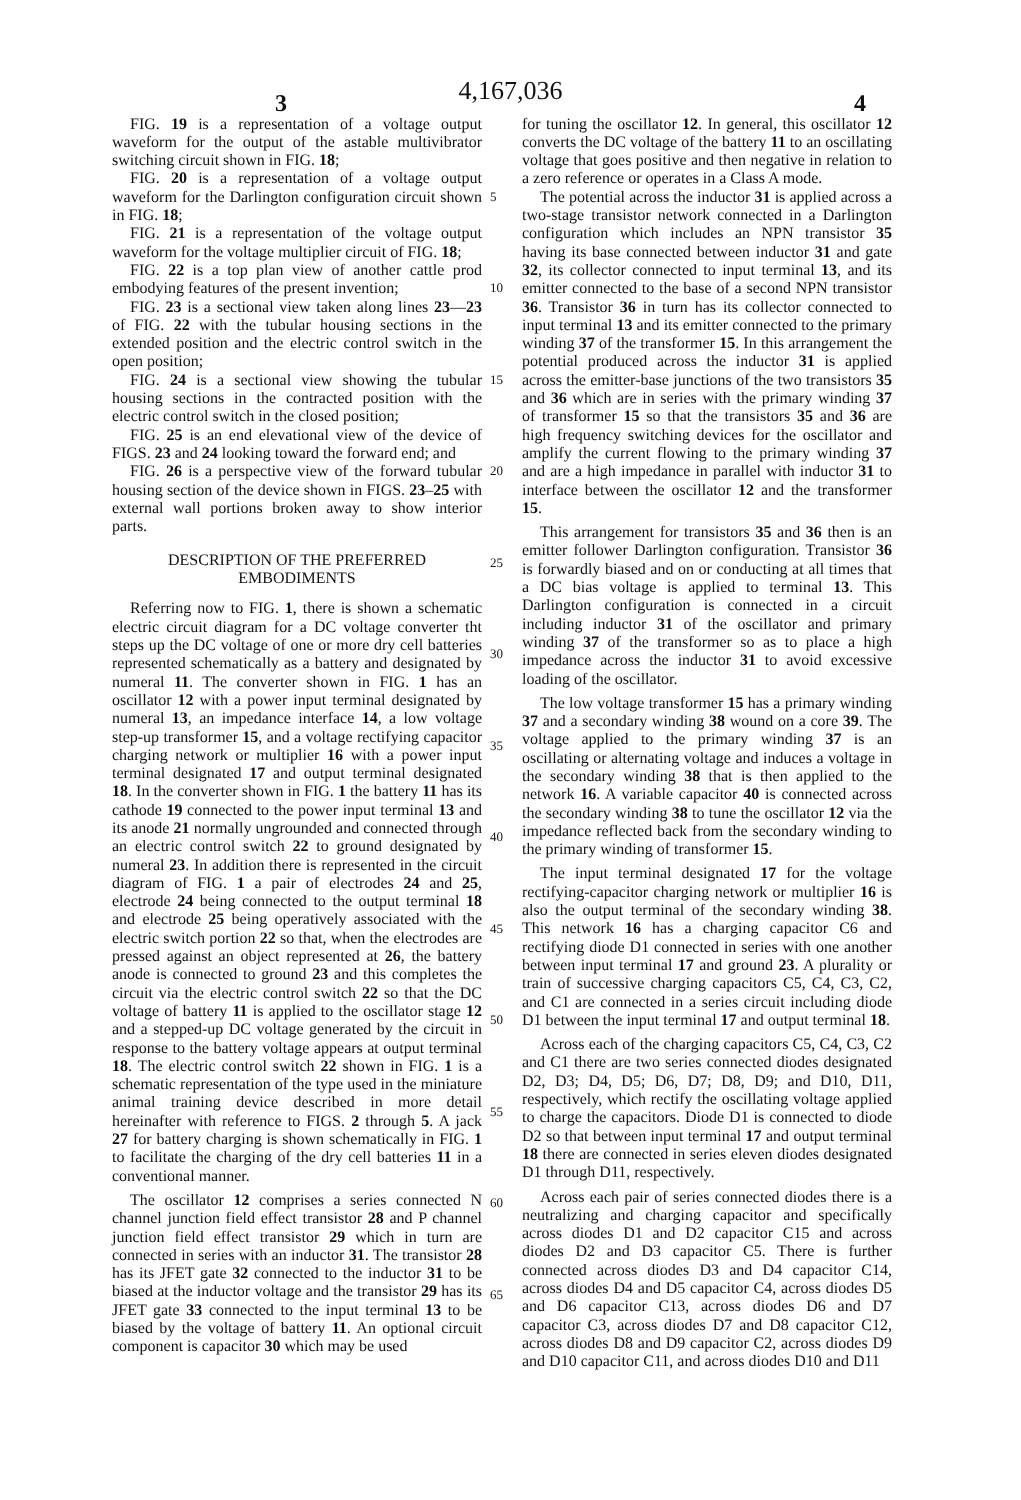4,167,036
3 4
FIG. 19 is a representation of a voltage output waveform for the output of the astable multivibrator switching circuit shown in FIG. 18;
FIG. 20 is a representation of a voltage output waveform for the Darlington configuration circuit shown in FIG. 18;
FIG. 21 is a representation of the voltage output waveform for the voltage multiplier circuit of FIG. 18;
FIG. 22 is a top plan view of another cattle prod embodying features of the present invention;
FIG. 23 is a sectional view taken along lines 23—23 of FIG. 22 with the tubular housing sections in the extended position and the electric control switch in the open position;
FIG. 24 is a sectional view showing the tubular housing sections in the contracted position with the electric control switch in the closed position;
FIG. 25 is an end elevational view of the device of FIGS. 23 and 24 looking toward the forward end; and
FIG. 26 is a perspective view of the forward tubular housing section of the device shown in FIGS. 23–25 with external wall portions broken away to show interior parts.
DESCRIPTION OF THE PREFERRED
EMBODIMENTS
Referring now to FIG. 1, there is shown a schematic electric circuit diagram for a DC voltage converter tht steps up the DC voltage of one or more dry cell batteries represented schematically as a battery and designated by numeral 11. The converter shown in FIG. 1 has an oscillator 12 with a power input terminal designated by numeral 13, an impedance interface 14, a low voltage step-up transformer 15, and a voltage rectifying capacitor charging network or multiplier 16 with a power input terminal designated 17 and output terminal designated 18. In the converter shown in FIG. 1 the battery 11 has its cathode 19 connected to the power input terminal 13 and its anode 21 normally ungrounded and connected through an electric control switch 22 to ground designated by numeral 23. In addition there is represented in the circuit diagram of FIG. 1 a pair of electrodes 24 and 25, electrode 24 being connected to the output terminal 18 and electrode 25 being operatively associated with the electric switch portion 22 so that, when the electrodes are pressed against an object represented at 26, the battery anode is connected to ground 23 and this completes the circuit via the electric control switch 22 so that the DC voltage of battery 11 is applied to the oscillator stage 12 and a stepped-up DC voltage generated by the circuit in response to the battery voltage appears at output terminal 18. The electric control switch 22 shown in FIG. 1 is a schematic representation of the type used in the miniature animal training device described in more detail hereinafter with reference to FIGS. 2 through 5. A jack 27 for battery charging is shown schematically in FIG. 1 to facilitate the charging of the dry cell batteries 11 in a conventional manner.
The oscillator 12 comprises a series connected N channel junction field effect transistor 28 and P channel junction field effect transistor 29 which in turn are connected in series with an inductor 31. The transistor 28 has its JFET gate 32 connected to the inductor 31 to be biased at the inductor voltage and the transistor 29 has its JFET gate 33 connected to the input terminal 13 to be biased by the voltage of battery 11. An optional circuit component is capacitor 30 which may be used
5
10
15
20
25
30
35
40
45
50
55
60
65
for tuning the oscillator 12. In general, this oscillator 12 converts the DC voltage of the battery 11 to an oscillating voltage that goes positive and then negative in relation to a zero reference or operates in a Class A mode.
The potential across the inductor 31 is applied across a two-stage transistor network connected in a Darlington configuration which includes an NPN transistor 35 having its base connected between inductor 31 and gate 32, its collector connected to input terminal 13, and its emitter connected to the base of a second NPN transistor 36. Transistor 36 in turn has its collector connected to input terminal 13 and its emitter connected to the primary winding 37 of the transformer 15. In this arrangement the potential produced across the inductor 31 is applied across the emitter-base junctions of the two transistors 35 and 36 which are in series with the primary winding 37 of transformer 15 so that the transistors 35 and 36 are high frequency switching devices for the oscillator and amplify the current flowing to the primary winding 37 and are a high impedance in parallel with inductor 31 to interface between the oscillator 12 and the transformer 15.
This arrangement for transistors 35 and 36 then is an emitter follower Darlington configuration. Transistor 36 is forwardly biased and on or conducting at all times that a DC bias voltage is applied to terminal 13. This Darlington configuration is connected in a circuit including inductor 31 of the oscillator and primary winding 37 of the transformer so as to place a high impedance across the inductor 31 to avoid excessive loading of the oscillator.
The low voltage transformer 15 has a primary winding 37 and a secondary winding 38 wound on a core 39. The voltage applied to the primary winding 37 is an oscillating or alternating voltage and induces a voltage in the secondary winding 38 that is then applied to the network 16. A variable capacitor 40 is connected across the secondary winding 38 to tune the oscillator 12 via the impedance reflected back from the secondary winding to the primary winding of transformer 15.
The input terminal designated 17 for the voltage rectifying-capacitor charging network or multiplier 16 is also the output terminal of the secondary winding 38. This network 16 has a charging capacitor C6 and rectifying diode D1 connected in series with one another between input terminal 17 and ground 23. A plurality or train of successive charging capacitors C5, C4, C3, C2, and C1 are connected in a series circuit including diode D1 between the input terminal 17 and output terminal 18.
Across each of the charging capacitors C5, C4, C3, C2 and C1 there are two series connected diodes designated D2, D3; D4, D5; D6, D7; D8, D9; and D10, D11, respectively, which rectify the oscillating voltage applied to charge the capacitors. Diode D1 is connected to diode D2 so that between input terminal 17 and output terminal 18 there are connected in series eleven diodes designated D1 through D11, respectively.
Across each pair of series connected diodes there is a neutralizing and charging capacitor and specifically across diodes D1 and D2 capacitor C15 and across diodes D2 and D3 capacitor C5. There is further connected across diodes D3 and D4 capacitor C14, across diodes D4 and D5 capacitor C4, across diodes D5 and D6 capacitor C13, across diodes D6 and D7 capacitor C3, across diodes D7 and D8 capacitor C12, across diodes D8 and D9 capacitor C2, across diodes D9 and D10 capacitor C11, and across diodes D10 and D11